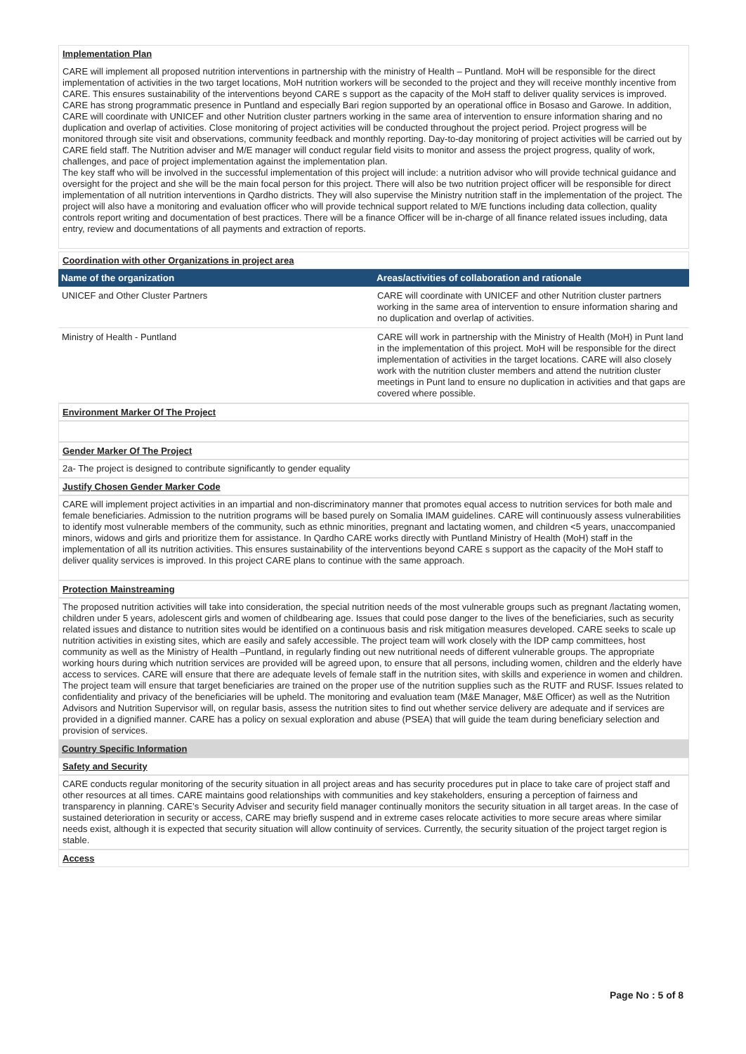Implementation Plan
CARE will implement all proposed nutrition interventions in partnership with the ministry of Health – Puntland. MoH will be responsible for the direct implementation of activities in the two target locations, MoH nutrition workers will be seconded to the project and they will receive monthly incentive from CARE. This ensures sustainability of the interventions beyond CARE s support as the capacity of the MoH staff to deliver quality services is improved. CARE has strong programmatic presence in Puntland and especially Bari region supported by an operational office in Bosaso and Garowe. In addition, CARE will coordinate with UNICEF and other Nutrition cluster partners working in the same area of intervention to ensure information sharing and no duplication and overlap of activities. Close monitoring of project activities will be conducted throughout the project period. Project progress will be monitored through site visit and observations, community feedback and monthly reporting. Day-to-day monitoring of project activities will be carried out by CARE field staff. The Nutrition adviser and M/E manager will conduct regular field visits to monitor and assess the project progress, quality of work, challenges, and pace of project implementation against the implementation plan.
The key staff who will be involved in the successful implementation of this project will include: a nutrition advisor who will provide technical guidance and oversight for the project and she will be the main focal person for this project. There will also be two nutrition project officer will be responsible for direct implementation of all nutrition interventions in Qardho districts. They will also supervise the Ministry nutrition staff in the implementation of the project. The project will also have a monitoring and evaluation officer who will provide technical support related to M/E functions including data collection, quality controls report writing and documentation of best practices. There will be a finance Officer will be in-charge of all finance related issues including, data entry, review and documentations of all payments and extraction of reports.
Coordination with other Organizations in project area
| Name of the organization | Areas/activities of collaboration and rationale |
| --- | --- |
| UNICEF and Other Cluster Partners | CARE will coordinate with UNICEF and other Nutrition cluster partners working in the same area of intervention to ensure information sharing and no duplication and overlap of activities. |
| Ministry of Health - Puntland | CARE will work in partnership with the Ministry of Health (MoH) in Punt land in the implementation of this project. MoH will be responsible for the direct implementation of activities in the target locations. CARE will also closely work with the nutrition cluster members and attend the nutrition cluster meetings in Punt land to ensure no duplication in activities and that gaps are covered where possible. |
Environment Marker Of The Project
Gender Marker Of The Project
2a- The project is designed to contribute significantly to gender equality
Justify Chosen Gender Marker Code
CARE will implement project activities in an impartial and non-discriminatory manner that promotes equal access to nutrition services for both male and female beneficiaries. Admission to the nutrition programs will be based purely on Somalia IMAM guidelines. CARE will continuously assess vulnerabilities to identify most vulnerable members of the community, such as ethnic minorities, pregnant and lactating women, and children <5 years, unaccompanied minors, widows and girls and prioritize them for assistance. In Qardho CARE works directly with Puntland Ministry of Health (MoH) staff in the implementation of all its nutrition activities. This ensures sustainability of the interventions beyond CARE s support as the capacity of the MoH staff to deliver quality services is improved. In this project CARE plans to continue with the same approach.
Protection Mainstreaming
The proposed nutrition activities will take into consideration, the special nutrition needs of the most vulnerable groups such as pregnant /lactating women, children under 5 years, adolescent girls and women of childbearing age. Issues that could pose danger to the lives of the beneficiaries, such as security related issues and distance to nutrition sites would be identified on a continuous basis and risk mitigation measures developed. CARE seeks to scale up nutrition activities in existing sites, which are easily and safely accessible. The project team will work closely with the IDP camp committees, host community as well as the Ministry of Health –Puntland, in regularly finding out new nutritional needs of different vulnerable groups. The appropriate working hours during which nutrition services are provided will be agreed upon, to ensure that all persons, including women, children and the elderly have access to services. CARE will ensure that there are adequate levels of female staff in the nutrition sites, with skills and experience in women and children. The project team will ensure that target beneficiaries are trained on the proper use of the nutrition supplies such as the RUTF and RUSF. Issues related to confidentiality and privacy of the beneficiaries will be upheld. The monitoring and evaluation team (M&E Manager, M&E Officer) as well as the Nutrition Advisors and Nutrition Supervisor will, on regular basis, assess the nutrition sites to find out whether service delivery are adequate and if services are provided in a dignified manner. CARE has a policy on sexual exploration and abuse (PSEA) that will guide the team during beneficiary selection and provision of services.
Country Specific Information
Safety and Security
CARE conducts regular monitoring of the security situation in all project areas and has security procedures put in place to take care of project staff and other resources at all times. CARE maintains good relationships with communities and key stakeholders, ensuring a perception of fairness and transparency in planning. CARE’s Security Adviser and security field manager continually monitors the security situation in all target areas. In the case of sustained deterioration in security or access, CARE may briefly suspend and in extreme cases relocate activities to more secure areas where similar needs exist, although it is expected that security situation will allow continuity of services. Currently, the security situation of the project target region is stable.
Access
Page No : 5 of 8